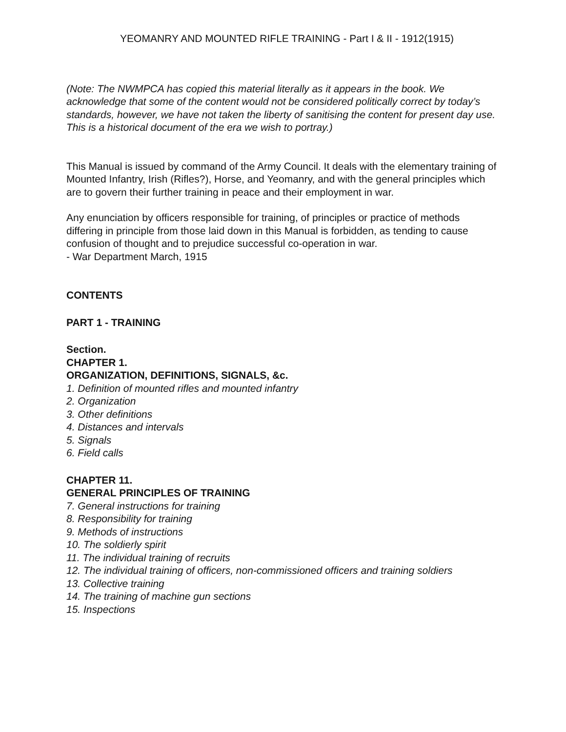YEOMANRY AND MOUNTED RIFLE TRAINING - Part I & II - 1912(1915)
(Note: The NWMPCA has copied this material literally as it appears in the book. We acknowledge that some of the content would not be considered politically correct by today’s standards, however, we have not taken the liberty of sanitising the content for present day use. This is a historical document of the era we wish to portray.)
This Manual is issued by command of the Army Council. It deals with the elementary training of Mounted Infantry, Irish (Rifles?), Horse, and Yeomanry, and with the general principles which are to govern their further training in peace and their employment in war.
Any enunciation by officers responsible for training, of principles or practice of methods differing in principle from those laid down in this Manual is forbidden, as tending to cause confusion of thought and to prejudice successful co-operation in war.
- War Department March, 1915
CONTENTS
PART 1 - TRAINING
Section.
CHAPTER 1.
ORGANIZATION, DEFINITIONS, SIGNALS, &c.
1. Definition of mounted rifles and mounted infantry
2. Organization
3. Other definitions
4. Distances and intervals
5. Signals
6. Field calls
CHAPTER 11.
GENERAL PRINCIPLES OF TRAINING
7. General instructions for training
8. Responsibility for training
9. Methods of instructions
10. The soldierly spirit
11. The individual training of recruits
12. The individual training of officers, non-commissioned officers and training soldiers
13. Collective training
14. The training of machine gun sections
15. Inspections